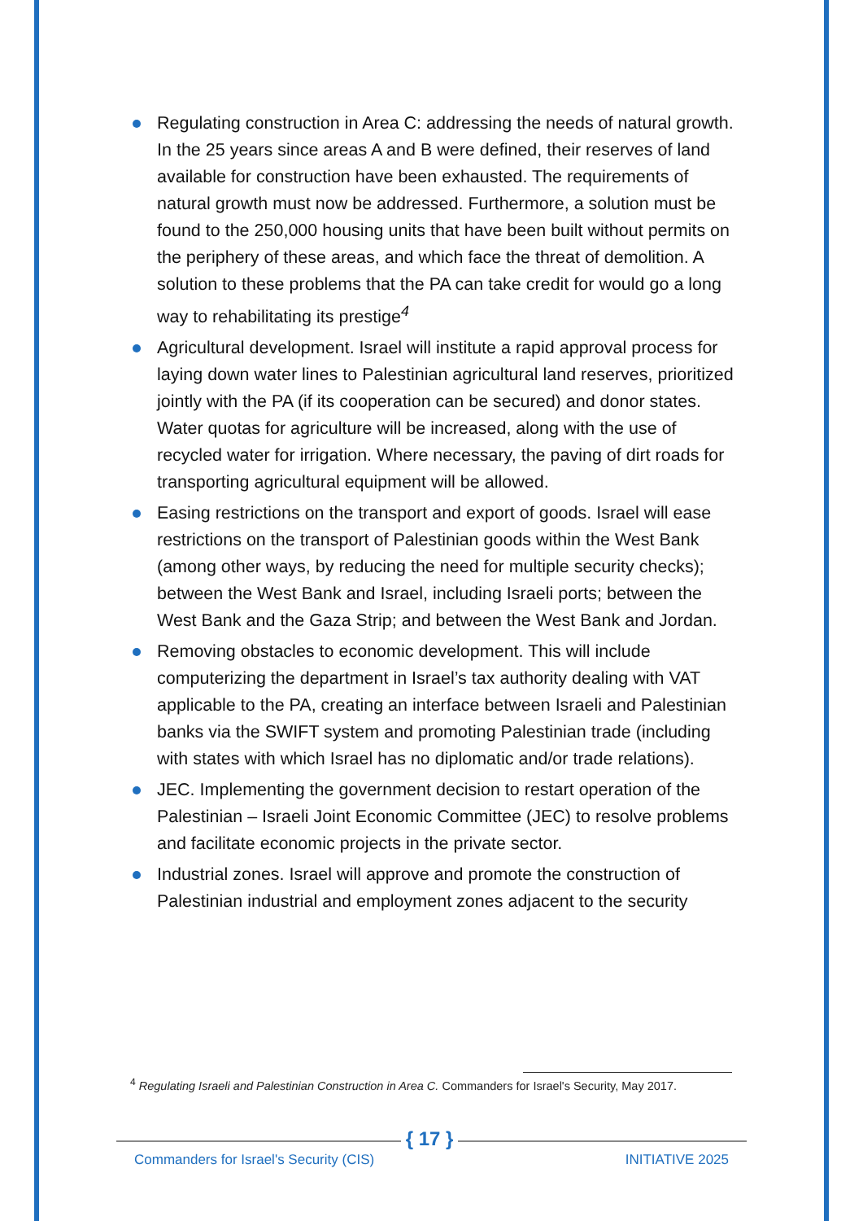Regulating construction in Area C: addressing the needs of natural growth. In the 25 years since areas A and B were defined, their reserves of land available for construction have been exhausted. The requirements of natural growth must now be addressed. Furthermore, a solution must be found to the 250,000 housing units that have been built without permits on the periphery of these areas, and which face the threat of demolition. A solution to these problems that the PA can take credit for would go a long way to rehabilitating its prestige<sup>4</sup>
Agricultural development. Israel will institute a rapid approval process for laying down water lines to Palestinian agricultural land reserves, prioritized jointly with the PA (if its cooperation can be secured) and donor states. Water quotas for agriculture will be increased, along with the use of recycled water for irrigation. Where necessary, the paving of dirt roads for transporting agricultural equipment will be allowed.
Easing restrictions on the transport and export of goods. Israel will ease restrictions on the transport of Palestinian goods within the West Bank (among other ways, by reducing the need for multiple security checks); between the West Bank and Israel, including Israeli ports; between the West Bank and the Gaza Strip; and between the West Bank and Jordan.
Removing obstacles to economic development. This will include computerizing the department in Israel’s tax authority dealing with VAT applicable to the PA, creating an interface between Israeli and Palestinian banks via the SWIFT system and promoting Palestinian trade (including with states with which Israel has no diplomatic and/or trade relations).
JEC. Implementing the government decision to restart operation of the Palestinian – Israeli Joint Economic Committee (JEC) to resolve problems and facilitate economic projects in the private sector.
Industrial zones. Israel will approve and promote the construction of Palestinian industrial and employment zones adjacent to the security
<sup>4</sup> Regulating Israeli and Palestinian Construction in Area C. Commanders for Israel's Security, May 2017.
{ 17 }
Commanders for Israel's Security (CIS)
INITIATIVE 2025